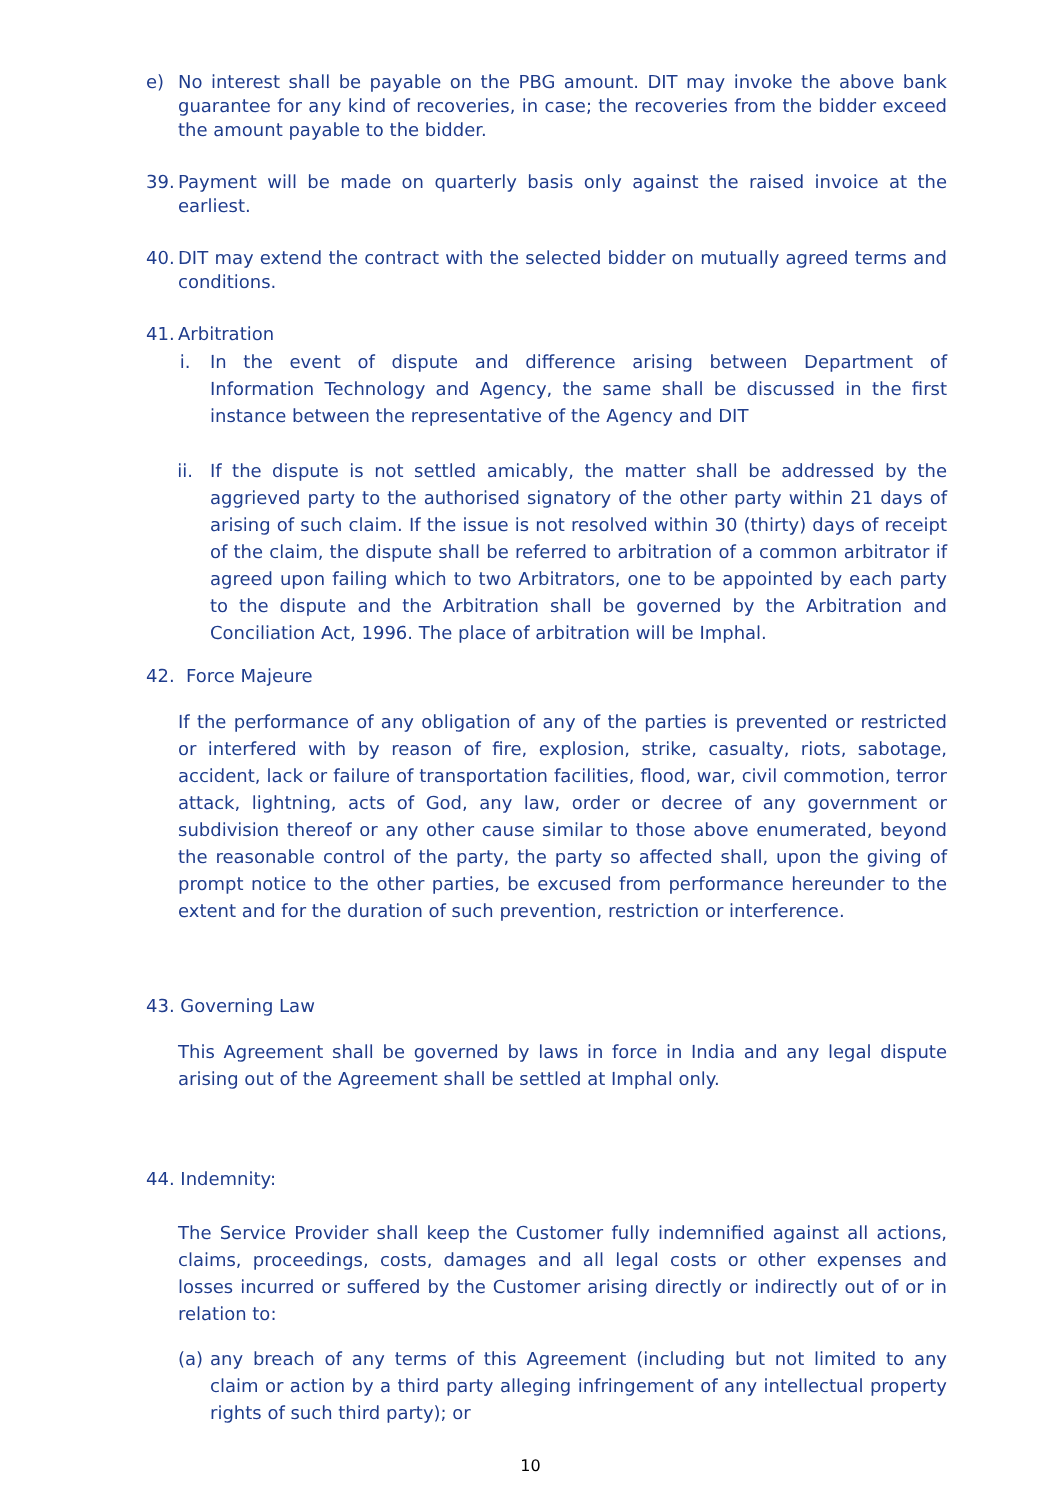e) No interest shall be payable on the PBG amount. DIT may invoke the above bank guarantee for any kind of recoveries, in case; the recoveries from the bidder exceed the amount payable to the bidder.
39.
Payment will be made on quarterly basis only against the raised invoice at the earliest.
40.
DIT may extend the contract with the selected bidder on mutually agreed terms and conditions.
41.
Arbitration
i. In the event of dispute and difference arising between Department of Information Technology and Agency, the same shall be discussed in the first instance between the representative of the Agency and DIT
ii. If the dispute is not settled amicably, the matter shall be addressed by the aggrieved party to the authorised signatory of the other party within 21 days of arising of such claim. If the issue is not resolved within 30 (thirty) days of receipt of the claim, the dispute shall be referred to arbitration of a common arbitrator if agreed upon failing which to two Arbitrators, one to be appointed by each party to the dispute and the Arbitration shall be governed by the Arbitration and Conciliation Act, 1996. The place of arbitration will be Imphal.
42. Force Majeure
If the performance of any obligation of any of the parties is prevented or restricted or interfered with by reason of fire, explosion, strike, casualty, riots, sabotage, accident, lack or failure of transportation facilities, flood, war, civil commotion, terror attack, lightning, acts of God, any law, order or decree of any government or subdivision thereof or any other cause similar to those above enumerated, beyond the reasonable control of the party, the party so affected shall, upon the giving of prompt notice to the other parties, be excused from performance hereunder to the extent and for the duration of such prevention, restriction or interference.
43. Governing Law
This Agreement shall be governed by laws in force in India and any legal dispute arising out of the Agreement shall be settled at Imphal only.
44. Indemnity:
The Service Provider shall keep the Customer fully indemnified against all actions, claims, proceedings, costs, damages and all legal costs or other expenses and losses incurred or suffered by the Customer arising directly or indirectly out of or in relation to:
(a)
any breach of any terms of this Agreement (including but not limited to any claim or action by a third party alleging infringement of any intellectual property rights of such third party); or
10